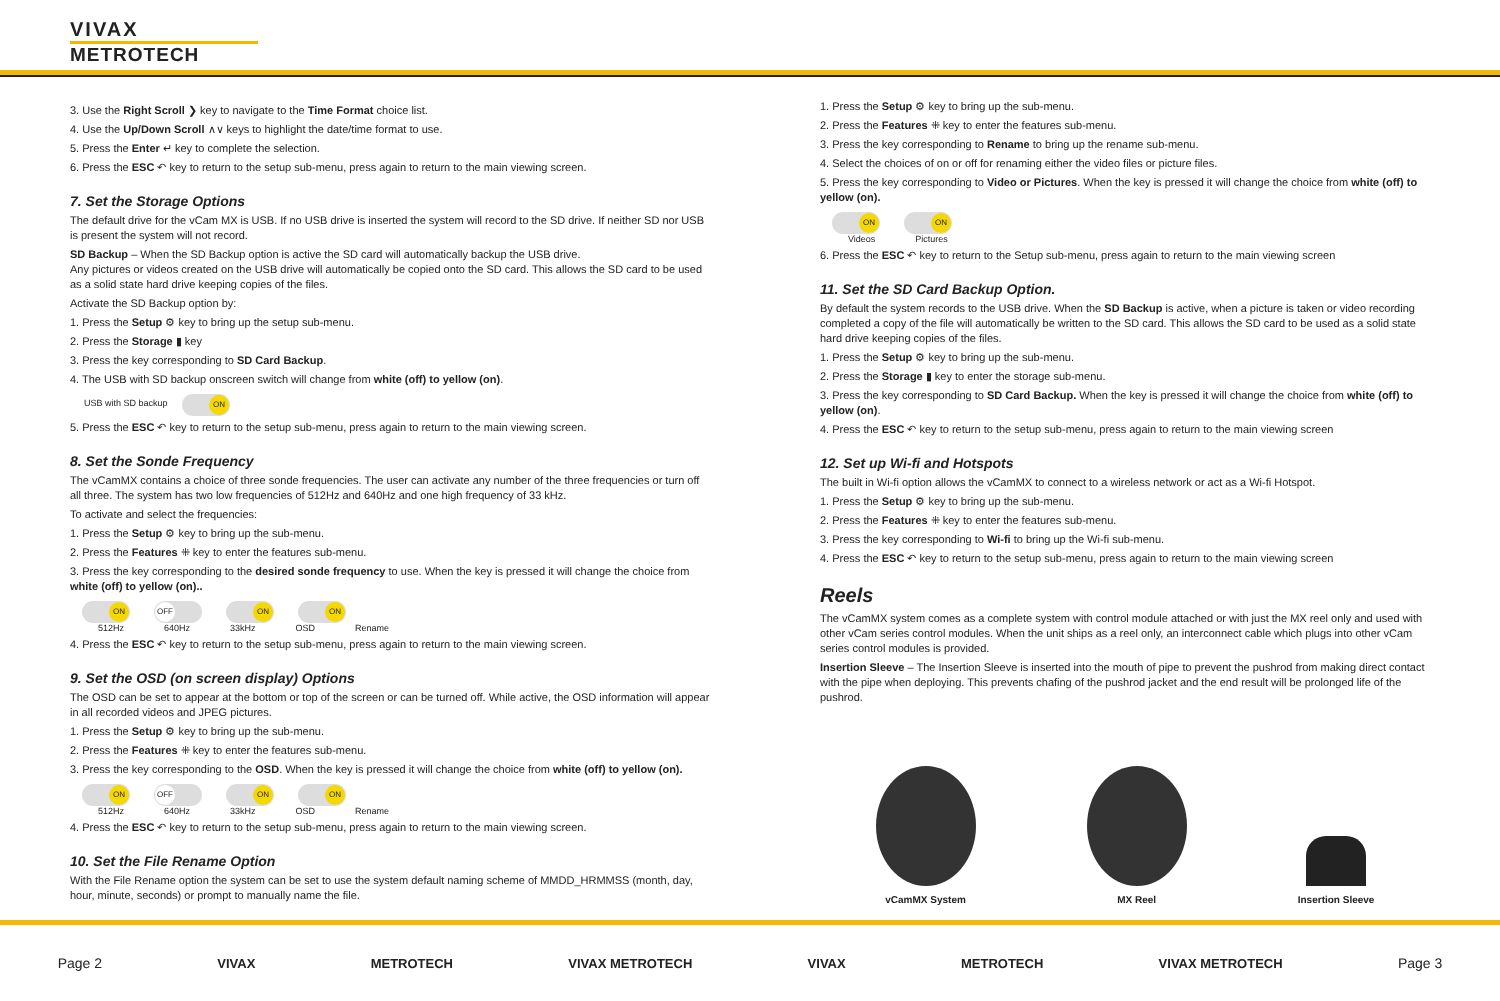VIVAX
METROTECH
3. Use the Right Scroll ❯ key to navigate to the Time Format choice list.
4. Use the Up/Down Scroll ∧∨ keys to highlight the date/time format to use.
5. Press the Enter ↵ key to complete the selection.
6. Press the ESC ↶ key to return to the setup sub-menu, press again to return to the main viewing screen.
7. Set the Storage Options
The default drive for the vCam MX is USB. If no USB drive is inserted the system will record to the SD drive. If neither SD nor USB is present the system will not record.
SD Backup – When the SD Backup option is active the SD card will automatically backup the USB drive.
Any pictures or videos created on the USB drive will automatically be copied onto the SD card. This allows the SD card to be used as a solid state hard drive keeping copies of the files.
Activate the SD Backup option by:
1. Press the Setup ⚙ key to bring up the setup sub-menu.
2. Press the Storage ▮ key
3. Press the key corresponding to SD Card Backup.
4. The USB with SD backup onscreen switch will change from white (off) to yellow (on).
USB with SD backup ON
5. Press the ESC ↶ key to return to the setup sub-menu, press again to return to the main viewing screen.
8. Set the Sonde Frequency
The vCamMX contains a choice of three sonde frequencies. The user can activate any number of the three frequencies or turn off all three. The system has two low frequencies of 512Hz and 640Hz and one high frequency of 33 kHz.
To activate and select the frequencies:
1. Press the Setup ⚙ key to bring up the sub-menu.
2. Press the Features ⁜ key to enter the features sub-menu.
3. Press the key corresponding to the desired sonde frequency to use. When the key is pressed it will change the choice from white (off) to yellow (on)..
ON OFF ON ON
512Hz 640Hz 33kHz OSD Rename
4. Press the ESC ↶ key to return to the setup sub-menu, press again to return to the main viewing screen.
9. Set the OSD (on screen display) Options
The OSD can be set to appear at the bottom or top of the screen or can be turned off. While active, the OSD information will appear in all recorded videos and JPEG pictures.
1. Press the Setup ⚙ key to bring up the sub-menu.
2. Press the Features ⁜ key to enter the features sub-menu.
3. Press the key corresponding to the OSD. When the key is pressed it will change the choice from white (off) to yellow (on).
ON OFF ON ON
512Hz 640Hz 33kHz OSD Rename
4. Press the ESC ↶ key to return to the setup sub-menu, press again to return to the main viewing screen.
10. Set the File Rename Option
With the File Rename option the system can be set to use the system default naming scheme of MMDD_HRMMSS (month, day, hour, minute, seconds) or prompt to manually name the file.
1. Press the Setup ⚙ key to bring up the sub-menu.
2. Press the Features ⁜ key to enter the features sub-menu.
3. Press the key corresponding to Rename to bring up the rename sub-menu.
4. Select the choices of on or off for renaming either the video files or picture files.
5. Press the key corresponding to Video or Pictures. When the key is pressed it will change the choice from white (off) to yellow (on).
ON ON
Videos Pictures
6. Press the ESC ↶ key to return to the Setup sub-menu, press again to return to the main viewing screen
11. Set the SD Card Backup Option.
By default the system records to the USB drive. When the SD Backup is active, when a picture is taken or video recording completed a copy of the file will automatically be written to the SD card. This allows the SD card to be used as a solid state hard drive keeping copies of the files.
1. Press the Setup ⚙ key to bring up the sub-menu.
2. Press the Storage ▮ key to enter the storage sub-menu.
3. Press the key corresponding to SD Card Backup. When the key is pressed it will change the choice from white (off) to yellow (on).
4. Press the ESC ↶ key to return to the setup sub-menu, press again to return to the main viewing screen
12. Set up Wi-fi and Hotspots
The built in Wi-fi option allows the vCamMX to connect to a wireless network or act as a Wi-fi Hotspot.
1. Press the Setup ⚙ key to bring up the sub-menu.
2. Press the Features ⁜ key to enter the features sub-menu.
3. Press the key corresponding to Wi-fi to bring up the Wi-fi sub-menu.
4. Press the ESC ↶ key to return to the setup sub-menu, press again to return to the main viewing screen
Reels
The vCamMX system comes as a complete system with control module attached or with just the MX reel only and used with other vCam series control modules. When the unit ships as a reel only, an interconnect cable which plugs into other vCam series control modules is provided.
Insertion Sleeve – The Insertion Sleeve is inserted into the mouth of pipe to prevent the pushrod from making direct contact with the pipe when deploying. This prevents chafing of the pushrod jacket and the end result will be prolonged life of the pushrod.
vCamMX System
MX Reel
Insertion Sleeve
Page 2 VIVAX METROTECH VIVAX METROTECH VIVAX METROTECH VIVAX METROTECH Page 3